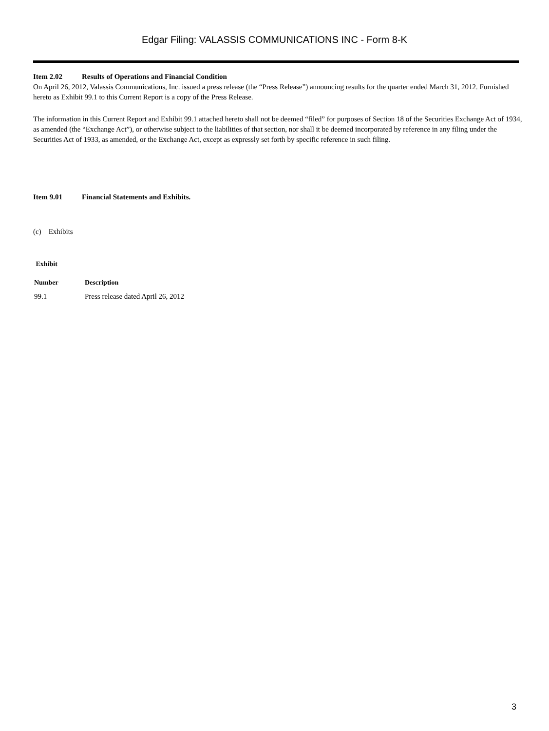Edgar Filing: VALASSIS COMMUNICATIONS INC - Form 8-K
Item 2.02 Results of Operations and Financial Condition
On April 26, 2012, Valassis Communications, Inc. issued a press release (the “Press Release”) announcing results for the quarter ended March 31, 2012. Furnished hereto as Exhibit 99.1 to this Current Report is a copy of the Press Release.
The information in this Current Report and Exhibit 99.1 attached hereto shall not be deemed “filed” for purposes of Section 18 of the Securities Exchange Act of 1934, as amended (the “Exchange Act”), or otherwise subject to the liabilities of that section, nor shall it be deemed incorporated by reference in any filing under the Securities Act of 1933, as amended, or the Exchange Act, except as expressly set forth by specific reference in such filing.
Item 9.01 Financial Statements and Exhibits.
(c) Exhibits
| Exhibit | |
| --- | --- |
| Number | Description |
| 99.1 | Press release dated April 26, 2012 |
3